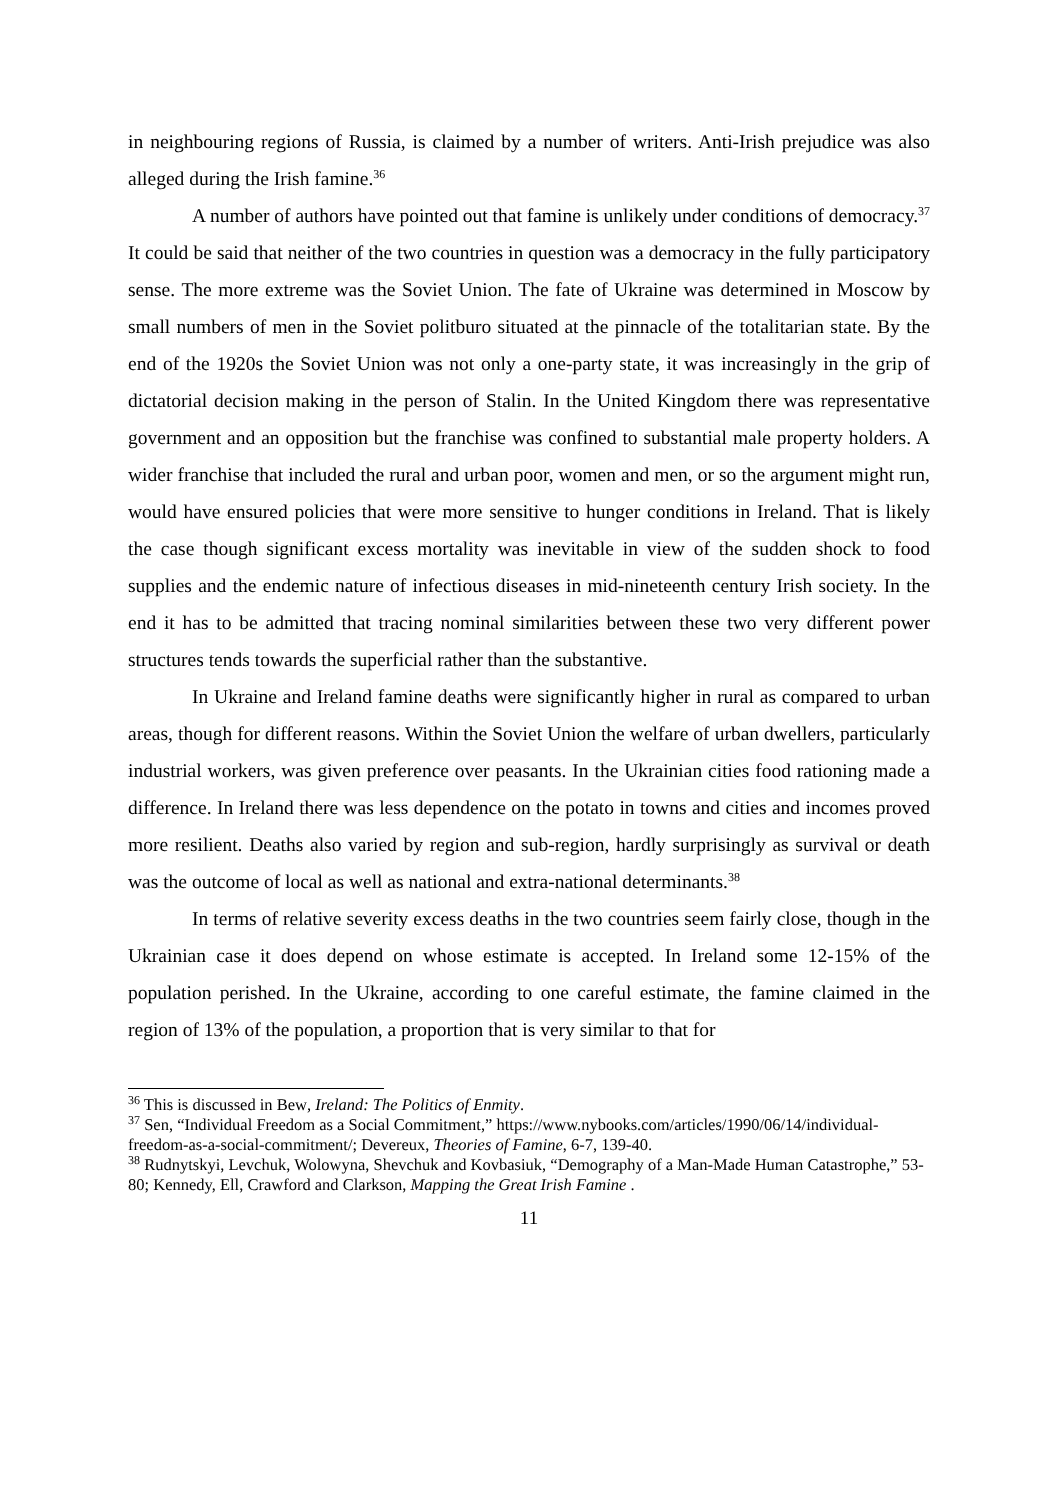in neighbouring regions of Russia, is claimed by a number of writers. Anti-Irish prejudice was also alleged during the Irish famine.<sup>36</sup>
A number of authors have pointed out that famine is unlikely under conditions of democracy.<sup>37</sup> It could be said that neither of the two countries in question was a democracy in the fully participatory sense. The more extreme was the Soviet Union. The fate of Ukraine was determined in Moscow by small numbers of men in the Soviet politburo situated at the pinnacle of the totalitarian state. By the end of the 1920s the Soviet Union was not only a one-party state, it was increasingly in the grip of dictatorial decision making in the person of Stalin. In the United Kingdom there was representative government and an opposition but the franchise was confined to substantial male property holders. A wider franchise that included the rural and urban poor, women and men, or so the argument might run, would have ensured policies that were more sensitive to hunger conditions in Ireland. That is likely the case though significant excess mortality was inevitable in view of the sudden shock to food supplies and the endemic nature of infectious diseases in mid-nineteenth century Irish society. In the end it has to be admitted that tracing nominal similarities between these two very different power structures tends towards the superficial rather than the substantive.
In Ukraine and Ireland famine deaths were significantly higher in rural as compared to urban areas, though for different reasons. Within the Soviet Union the welfare of urban dwellers, particularly industrial workers, was given preference over peasants. In the Ukrainian cities food rationing made a difference. In Ireland there was less dependence on the potato in towns and cities and incomes proved more resilient. Deaths also varied by region and sub-region, hardly surprisingly as survival or death was the outcome of local as well as national and extra-national determinants.<sup>38</sup>
In terms of relative severity excess deaths in the two countries seem fairly close, though in the Ukrainian case it does depend on whose estimate is accepted. In Ireland some 12-15% of the population perished. In the Ukraine, according to one careful estimate, the famine claimed in the region of 13% of the population, a proportion that is very similar to that for
<sup>36</sup> This is discussed in Bew, Ireland: The Politics of Enmity.
<sup>37</sup> Sen, “Individual Freedom as a Social Commitment,” https://www.nybooks.com/articles/1990/06/14/individual-freedom-as-a-social-commitment/; Devereux, Theories of Famine, 6-7, 139-40.
<sup>38</sup> Rudnytskyi, Levchuk, Wolowyna, Shevchuk and Kovbasiuk, “Demography of a Man-Made Human Catastrophe,” 53-80; Kennedy, Ell, Crawford and Clarkson, Mapping the Great Irish Famine .
11